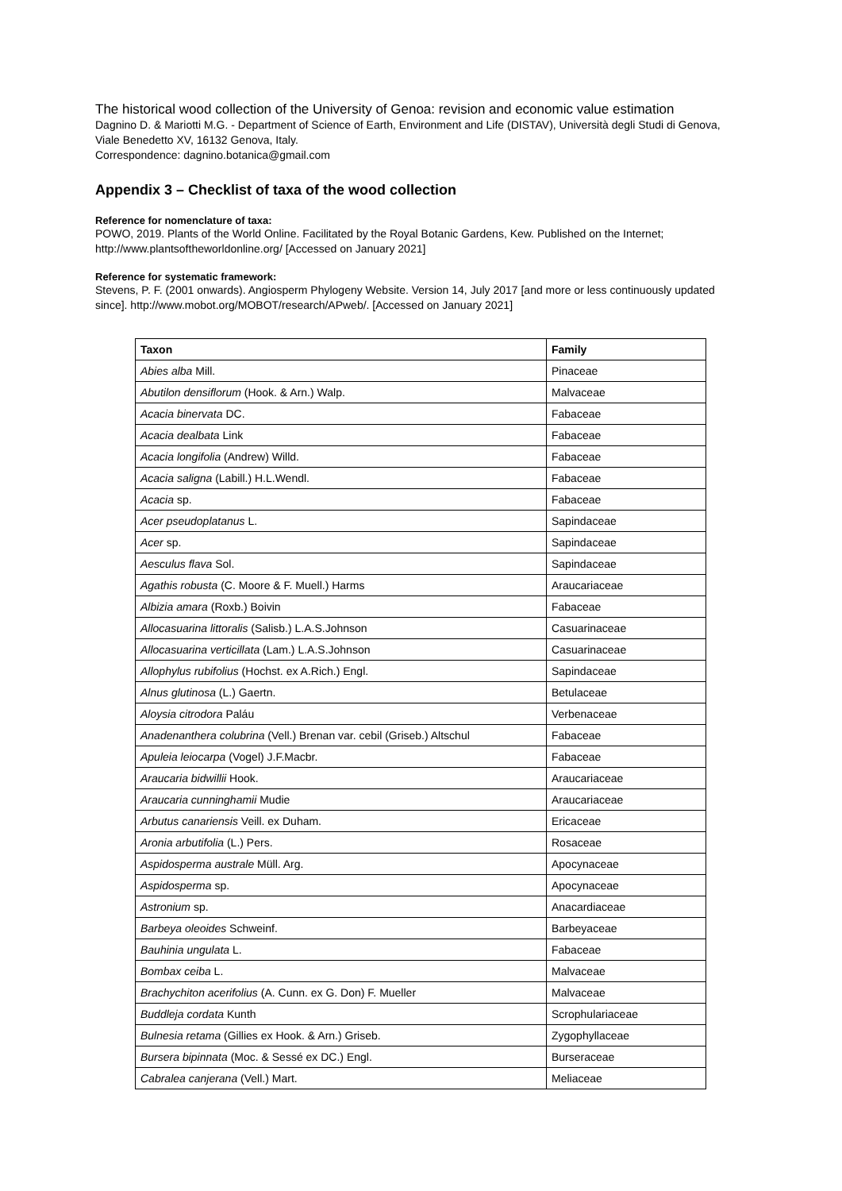The historical wood collection of the University of Genoa: revision and economic value estimation
Dagnino D. & Mariotti M.G. - Department of Science of Earth, Environment and Life (DISTAV), Università degli Studi di Genova, Viale Benedetto XV, 16132 Genova, Italy.
Correspondence: dagnino.botanica@gmail.com
Appendix 3 – Checklist of taxa of the wood collection
Reference for nomenclature of taxa:
POWO, 2019. Plants of the World Online. Facilitated by the Royal Botanic Gardens, Kew. Published on the Internet; http://www.plantsoftheworldonline.org/ [Accessed on January 2021]
Reference for systematic framework:
Stevens, P. F. (2001 onwards). Angiosperm Phylogeny Website. Version 14, July 2017 [and more or less continuously updated since]. http://www.mobot.org/MOBOT/research/APweb/. [Accessed on January 2021]
| Taxon | Family |
| --- | --- |
| Abies alba Mill. | Pinaceae |
| Abutilon densiflorum (Hook. & Arn.) Walp. | Malvaceae |
| Acacia binervata DC. | Fabaceae |
| Acacia dealbata Link | Fabaceae |
| Acacia longifolia (Andrew) Willd. | Fabaceae |
| Acacia saligna (Labill.) H.L.Wendl. | Fabaceae |
| Acacia sp. | Fabaceae |
| Acer pseudoplatanus L. | Sapindaceae |
| Acer sp. | Sapindaceae |
| Aesculus flava Sol. | Sapindaceae |
| Agathis robusta (C. Moore & F. Muell.) Harms | Araucariaceae |
| Albizia amara (Roxb.) Boivin | Fabaceae |
| Allocasuarina littoralis (Salisb.) L.A.S.Johnson | Casuarinaceae |
| Allocasuarina verticillata (Lam.) L.A.S.Johnson | Casuarinaceae |
| Allophylus rubifolius (Hochst. ex A.Rich.) Engl. | Sapindaceae |
| Alnus glutinosa (L.) Gaertn. | Betulaceae |
| Aloysia citrodora Paláu | Verbenaceae |
| Anadenanthera colubrina (Vell.) Brenan var. cebil (Griseb.) Altschul | Fabaceae |
| Apuleia leiocarpa (Vogel) J.F.Macbr. | Fabaceae |
| Araucaria bidwillii Hook. | Araucariaceae |
| Araucaria cunninghamii Mudie | Araucariaceae |
| Arbutus canariensis Veill. ex Duham. | Ericaceae |
| Aronia arbutifolia (L.) Pers. | Rosaceae |
| Aspidosperma australe Müll. Arg. | Apocynaceae |
| Aspidosperma sp. | Apocynaceae |
| Astronium sp. | Anacardiaceae |
| Barbeya oleoides Schweinf. | Barbeyaceae |
| Bauhinia ungulata L. | Fabaceae |
| Bombax ceiba L. | Malvaceae |
| Brachychiton acerifolius (A. Cunn. ex G. Don) F. Mueller | Malvaceae |
| Buddleja cordata Kunth | Scrophulariaceae |
| Bulnesia retama (Gillies ex Hook. & Arn.) Griseb. | Zygophyllaceae |
| Bursera bipinnata (Moc. & Sessé ex DC.) Engl. | Burseraceae |
| Cabralea canjerana (Vell.) Mart. | Meliaceae |